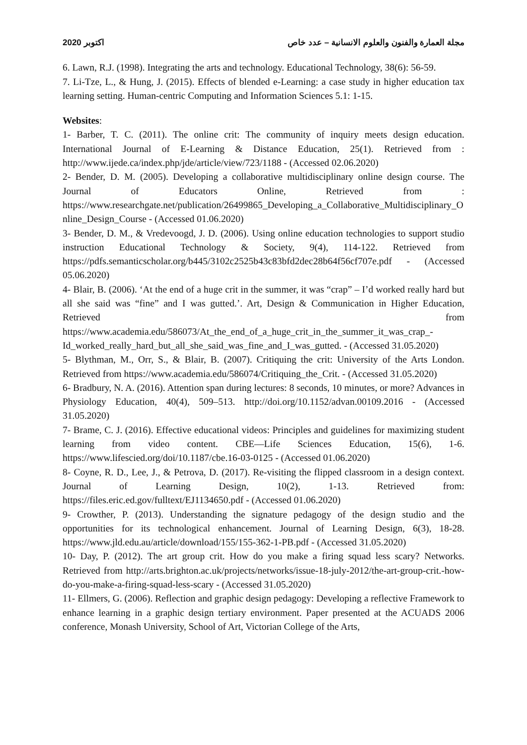2020 اكتوبر مجلة العمارة والفنون والعلوم الانسانية – عدد خاص
6. Lawn, R.J. (1998). Integrating the arts and technology. Educational Technology, 38(6): 56-59.
7. Li-Tze, L., & Hung, J. (2015). Effects of blended e-Learning: a case study in higher education tax learning setting. Human-centric Computing and Information Sciences 5.1: 1-15.
Websites:
1- Barber, T. C. (2011). The online crit: The community of inquiry meets design education. International Journal of E-Learning & Distance Education, 25(1). Retrieved from : http://www.ijede.ca/index.php/jde/article/view/723/1188 - (Accessed 02.06.2020)
2- Bender, D. M. (2005). Developing a collaborative multidisciplinary online design course. The Journal of Educators Online, Retrieved from : https://www.researchgate.net/publication/26499865_Developing_a_Collaborative_Multidisciplinary_Online_Design_Course - (Accessed 01.06.2020)
3- Bender, D. M., & Vredevoogd, J. D. (2006). Using online education technologies to support studio instruction Educational Technology & Society, 9(4), 114-122. Retrieved from https://pdfs.semanticscholar.org/b445/3102c2525b43c83bfd2dec28b64f56cf707e.pdf - (Accessed 05.06.2020)
4- Blair, B. (2006). ‘At the end of a huge crit in the summer, it was “crap” – I’d worked really hard but all she said was “fine” and I was gutted.’. Art, Design & Communication in Higher Education, Retrieved from https://www.academia.edu/586073/At_the_end_of_a_huge_crit_in_the_summer_it_was_crap_-Id_worked_really_hard_but_all_she_said_was_fine_and_I_was_gutted. - (Accessed 31.05.2020)
5- Blythman, M., Orr, S., & Blair, B. (2007). Critiquing the crit: University of the Arts London. Retrieved from https://www.academia.edu/586074/Critiquing_the_Crit. - (Accessed 31.05.2020)
6- Bradbury, N. A. (2016). Attention span during lectures: 8 seconds, 10 minutes, or more? Advances in Physiology Education, 40(4), 509–513. http://doi.org/10.1152/advan.00109.2016 - (Accessed 31.05.2020)
7- Brame, C. J. (2016). Effective educational videos: Principles and guidelines for maximizing student learning from video content. CBE—Life Sciences Education, 15(6), 1-6. https://www.lifescied.org/doi/10.1187/cbe.16-03-0125 - (Accessed 01.06.2020)
8- Coyne, R. D., Lee, J., & Petrova, D. (2017). Re-visiting the flipped classroom in a design context. Journal of Learning Design, 10(2), 1-13. Retrieved from: https://files.eric.ed.gov/fulltext/EJ1134650.pdf - (Accessed 01.06.2020)
9- Crowther, P. (2013). Understanding the signature pedagogy of the design studio and the opportunities for its technological enhancement. Journal of Learning Design, 6(3), 18-28. https://www.jld.edu.au/article/download/155/155-362-1-PB.pdf - (Accessed 31.05.2020)
10- Day, P. (2012). The art group crit. How do you make a firing squad less scary? Networks. Retrieved from http://arts.brighton.ac.uk/projects/networks/issue-18-july-2012/the-art-group-crit.-how-do-you-make-a-firing-squad-less-scary - (Accessed 31.05.2020)
11- Ellmers, G. (2006). Reflection and graphic design pedagogy: Developing a reflective Framework to enhance learning in a graphic design tertiary environment. Paper presented at the ACUADS 2006 conference, Monash University, School of Art, Victorian College of the Arts,